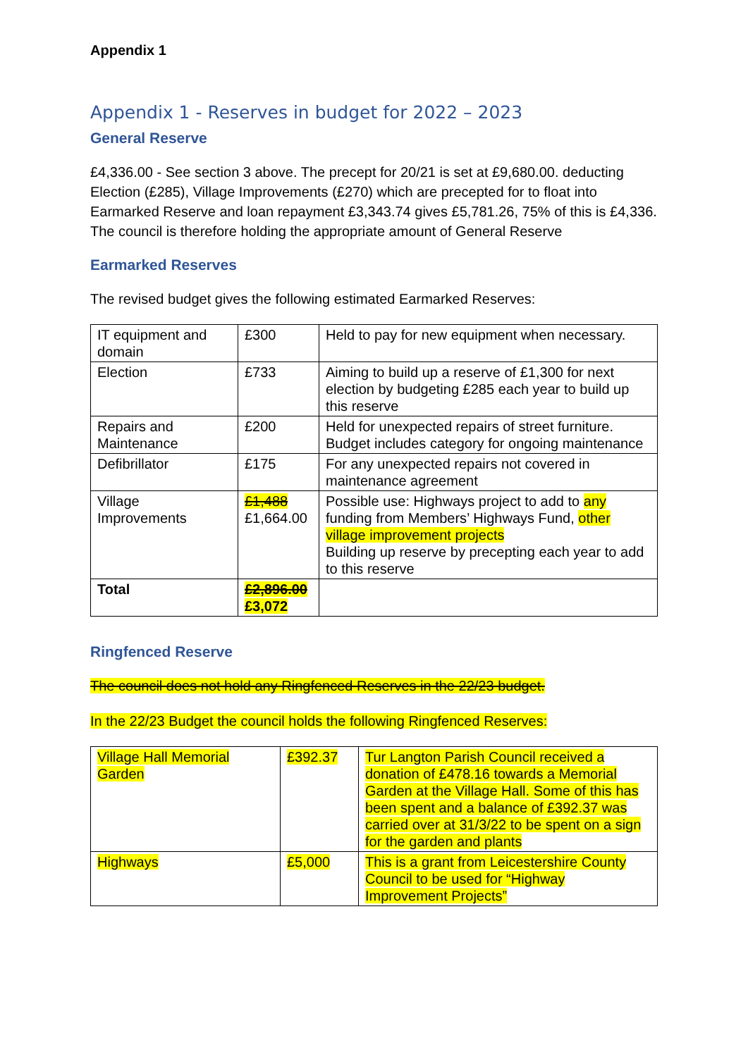Appendix 1
Appendix 1 - Reserves in budget for 2022 – 2023
General Reserve
£4,336.00 - See section 3 above. The precept for 20/21 is set at £9,680.00. deducting Election (£285), Village Improvements (£270) which are precepted for to float into Earmarked Reserve and loan repayment £3,343.74 gives £5,781.26, 75% of this is £4,336. The council is therefore holding the appropriate amount of General Reserve
Earmarked Reserves
The revised budget gives the following estimated Earmarked Reserves:
| IT equipment and domain | £300 | Held to pay for new equipment when necessary. |
| Election | £733 | Aiming to build up a reserve of £1,300 for next election by budgeting £285 each year to build up this reserve |
| Repairs and Maintenance | £200 | Held for unexpected repairs of street furniture. Budget includes category for ongoing maintenance |
| Defibrillator | £175 | For any unexpected repairs not covered in maintenance agreement |
| Village Improvements | £1,488 £1,664.00 | Possible use: Highways project to add to any funding from Members’ Highways Fund, other village improvement projects Building up reserve by precepting each year to add to this reserve |
| Total | £2,896.00 £3,072 | |
Ringfenced Reserve
The council does not hold any Ringfenced Reserves in the 22/23 budget.
In the 22/23 Budget the council holds the following Ringfenced Reserves:
| Village Hall Memorial Garden | £392.37 | Tur Langton Parish Council received a donation of £478.16 towards a Memorial Garden at the Village Hall. Some of this has been spent and a balance of £392.37 was carried over at 31/3/22 to be spent on a sign for the garden and plants |
| Highways | £5,000 | This is a grant from Leicestershire County Council to be used for “Highway Improvement Projects” |